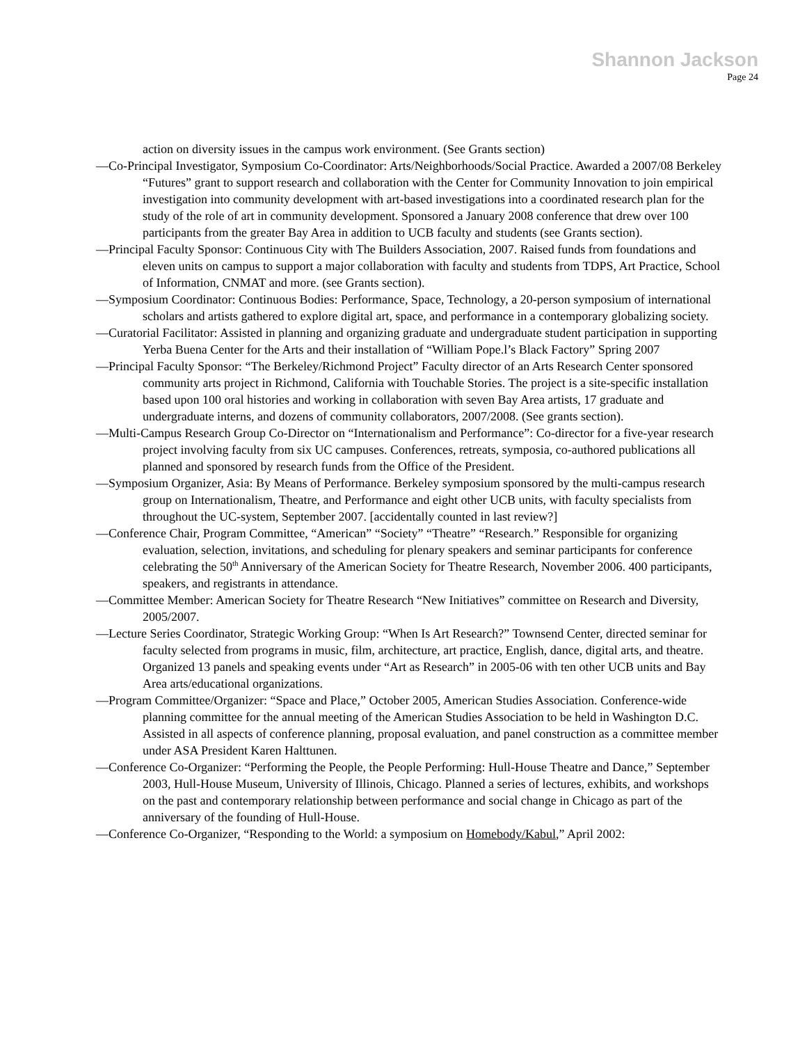Shannon Jackson
Page 24
action on diversity issues in the campus work environment. (See Grants section)
—Co-Principal Investigator, Symposium Co-Coordinator: Arts/Neighborhoods/Social Practice. Awarded a 2007/08 Berkeley “Futures” grant to support research and collaboration with the Center for Community Innovation to join empirical investigation into community development with art-based investigations into a coordinated research plan for the study of the role of art in community development. Sponsored a January 2008 conference that drew over 100 participants from the greater Bay Area in addition to UCB faculty and students (see Grants section).
—Principal Faculty Sponsor: Continuous City with The Builders Association, 2007. Raised funds from foundations and eleven units on campus to support a major collaboration with faculty and students from TDPS, Art Practice, School of Information, CNMAT and more. (see Grants section).
—Symposium Coordinator: Continuous Bodies: Performance, Space, Technology, a 20-person symposium of international scholars and artists gathered to explore digital art, space, and performance in a contemporary globalizing society.
—Curatorial Facilitator: Assisted in planning and organizing graduate and undergraduate student participation in supporting Yerba Buena Center for the Arts and their installation of “William Pope.l’s Black Factory” Spring 2007
—Principal Faculty Sponsor: “The Berkeley/Richmond Project” Faculty director of an Arts Research Center sponsored community arts project in Richmond, California with Touchable Stories. The project is a site-specific installation based upon 100 oral histories and working in collaboration with seven Bay Area artists, 17 graduate and undergraduate interns, and dozens of community collaborators, 2007/2008. (See grants section).
—Multi-Campus Research Group Co-Director on “Internationalism and Performance”: Co-director for a five-year research project involving faculty from six UC campuses. Conferences, retreats, symposia, co-authored publications all planned and sponsored by research funds from the Office of the President.
—Symposium Organizer, Asia: By Means of Performance. Berkeley symposium sponsored by the multi-campus research group on Internationalism, Theatre, and Performance and eight other UCB units, with faculty specialists from throughout the UC-system, September 2007. [accidentally counted in last review?]
—Conference Chair, Program Committee, “American” “Society” “Theatre” “Research.” Responsible for organizing evaluation, selection, invitations, and scheduling for plenary speakers and seminar participants for conference celebrating the 50<sup>th</sup> Anniversary of the American Society for Theatre Research, November 2006. 400 participants, speakers, and registrants in attendance.
—Committee Member: American Society for Theatre Research “New Initiatives” committee on Research and Diversity, 2005/2007.
—Lecture Series Coordinator, Strategic Working Group: “When Is Art Research?” Townsend Center, directed seminar for faculty selected from programs in music, film, architecture, art practice, English, dance, digital arts, and theatre. Organized 13 panels and speaking events under “Art as Research” in 2005-06 with ten other UCB units and Bay Area arts/educational organizations.
—Program Committee/Organizer: “Space and Place,” October 2005, American Studies Association. Conference-wide planning committee for the annual meeting of the American Studies Association to be held in Washington D.C. Assisted in all aspects of conference planning, proposal evaluation, and panel construction as a committee member under ASA President Karen Halttunen.
—Conference Co-Organizer: “Performing the People, the People Performing: Hull-House Theatre and Dance,” September 2003, Hull-House Museum, University of Illinois, Chicago. Planned a series of lectures, exhibits, and workshops on the past and contemporary relationship between performance and social change in Chicago as part of the anniversary of the founding of Hull-House.
—Conference Co-Organizer, “Responding to the World: a symposium on Homebody/Kabul,” April 2002: